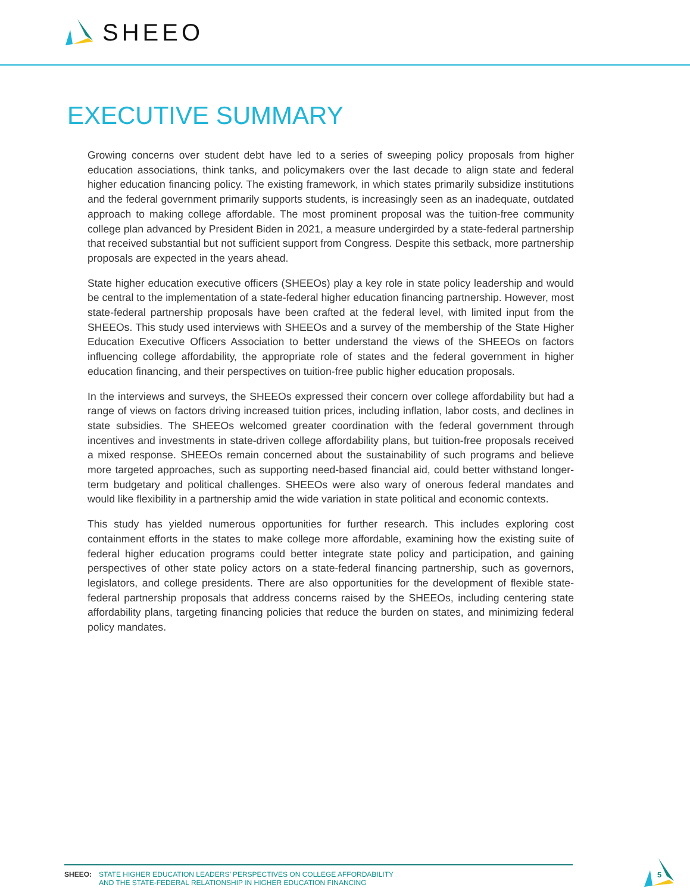SHEEO
EXECUTIVE SUMMARY
Growing concerns over student debt have led to a series of sweeping policy proposals from higher education associations, think tanks, and policymakers over the last decade to align state and federal higher education financing policy. The existing framework, in which states primarily subsidize institutions and the federal government primarily supports students, is increasingly seen as an inadequate, outdated approach to making college affordable. The most prominent proposal was the tuition-free community college plan advanced by President Biden in 2021, a measure undergirded by a state-federal partnership that received substantial but not sufficient support from Congress. Despite this setback, more partnership proposals are expected in the years ahead.
State higher education executive officers (SHEEOs) play a key role in state policy leadership and would be central to the implementation of a state-federal higher education financing partnership. However, most state-federal partnership proposals have been crafted at the federal level, with limited input from the SHEEOs. This study used interviews with SHEEOs and a survey of the membership of the State Higher Education Executive Officers Association to better understand the views of the SHEEOs on factors influencing college affordability, the appropriate role of states and the federal government in higher education financing, and their perspectives on tuition-free public higher education proposals.
In the interviews and surveys, the SHEEOs expressed their concern over college affordability but had a range of views on factors driving increased tuition prices, including inflation, labor costs, and declines in state subsidies. The SHEEOs welcomed greater coordination with the federal government through incentives and investments in state-driven college affordability plans, but tuition-free proposals received a mixed response. SHEEOs remain concerned about the sustainability of such programs and believe more targeted approaches, such as supporting need-based financial aid, could better withstand longer-term budgetary and political challenges. SHEEOs were also wary of onerous federal mandates and would like flexibility in a partnership amid the wide variation in state political and economic contexts.
This study has yielded numerous opportunities for further research. This includes exploring cost containment efforts in the states to make college more affordable, examining how the existing suite of federal higher education programs could better integrate state policy and participation, and gaining perspectives of other state policy actors on a state-federal financing partnership, such as governors, legislators, and college presidents. There are also opportunities for the development of flexible state-federal partnership proposals that address concerns raised by the SHEEOs, including centering state affordability plans, targeting financing policies that reduce the burden on states, and minimizing federal policy mandates.
SHEEO: STATE HIGHER EDUCATION LEADERS’ PERSPECTIVES ON COLLEGE AFFORDABILITY
AND THE STATE-FEDERAL RELATIONSHIP IN HIGHER EDUCATION FINANCING
5